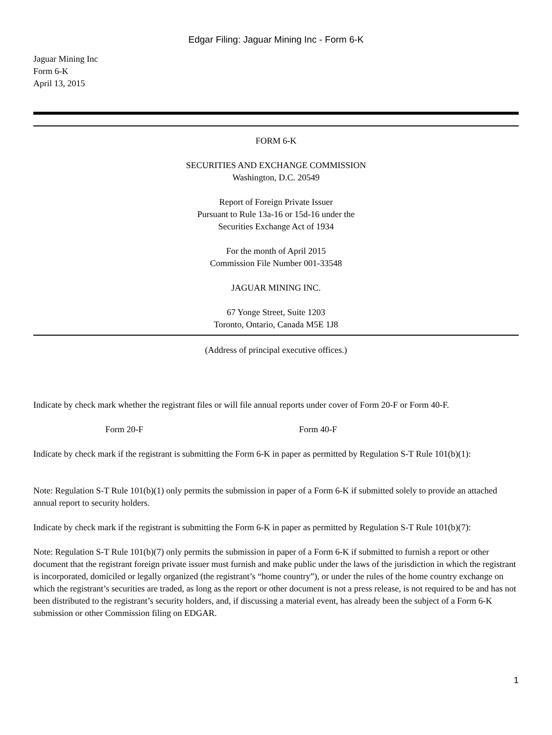Edgar Filing: Jaguar Mining Inc - Form 6-K
Jaguar Mining Inc
Form 6-K
April 13, 2015
FORM 6-K
SECURITIES AND EXCHANGE COMMISSION
Washington, D.C. 20549
Report of Foreign Private Issuer
Pursuant to Rule 13a-16 or 15d-16 under the
Securities Exchange Act of 1934
For the month of April 2015
Commission File Number 001-33548
JAGUAR MINING INC.
67 Yonge Street, Suite 1203
Toronto, Ontario, Canada M5E 1J8
(Address of principal executive offices.)
Indicate by check mark whether the registrant files or will file annual reports under cover of Form 20-F or Form 40-F.
Form 20-F Form 40-F
Indicate by check mark if the registrant is submitting the Form 6-K in paper as permitted by Regulation S-T Rule 101(b)(1):
Note: Regulation S-T Rule 101(b)(1) only permits the submission in paper of a Form 6-K if submitted solely to provide an attached annual report to security holders.
Indicate by check mark if the registrant is submitting the Form 6-K in paper as permitted by Regulation S-T Rule 101(b)(7):
Note: Regulation S-T Rule 101(b)(7) only permits the submission in paper of a Form 6-K if submitted to furnish a report or other document that the registrant foreign private issuer must furnish and make public under the laws of the jurisdiction in which the registrant is incorporated, domiciled or legally organized (the registrant’s “home country”), or under the rules of the home country exchange on which the registrant’s securities are traded, as long as the report or other document is not a press release, is not required to be and has not been distributed to the registrant’s security holders, and, if discussing a material event, has already been the subject of a Form 6-K submission or other Commission filing on EDGAR.
1